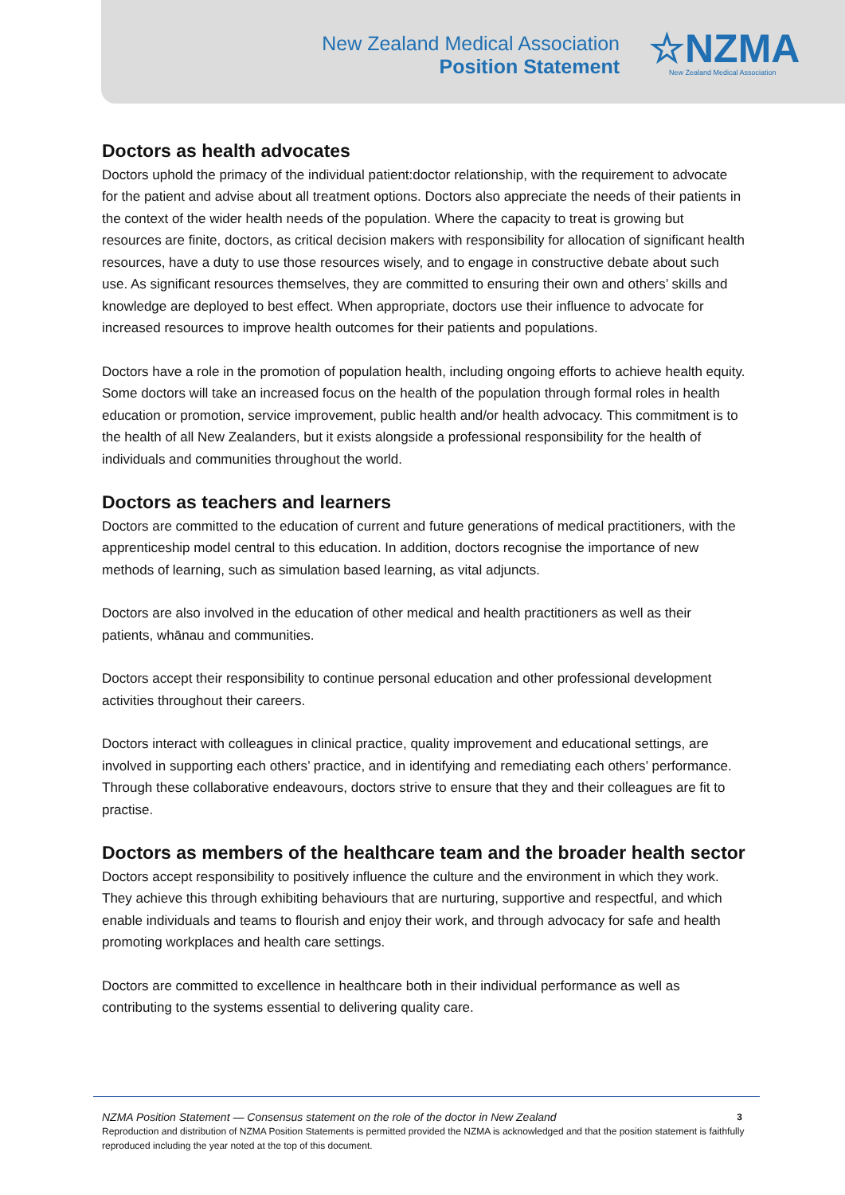New Zealand Medical Association
Position Statement
☆NZMA
New Zealand Medical Association
Doctors as health advocates
Doctors uphold the primacy of the individual patient:doctor relationship, with the requirement to advocate for the patient and advise about all treatment options. Doctors also appreciate the needs of their patients in the context of the wider health needs of the population. Where the capacity to treat is growing but resources are finite, doctors, as critical decision makers with responsibility for allocation of significant health resources, have a duty to use those resources wisely, and to engage in constructive debate about such use. As significant resources themselves, they are committed to ensuring their own and others’ skills and knowledge are deployed to best effect. When appropriate, doctors use their influence to advocate for increased resources to improve health outcomes for their patients and populations.
Doctors have a role in the promotion of population health, including ongoing efforts to achieve health equity. Some doctors will take an increased focus on the health of the population through formal roles in health education or promotion, service improvement, public health and/or health advocacy. This commitment is to the health of all New Zealanders, but it exists alongside a professional responsibility for the health of individuals and communities throughout the world.
Doctors as teachers and learners
Doctors are committed to the education of current and future generations of medical practitioners, with the apprenticeship model central to this education. In addition, doctors recognise the importance of new methods of learning, such as simulation based learning, as vital adjuncts.
Doctors are also involved in the education of other medical and health practitioners as well as their patients, whānau and communities.
Doctors accept their responsibility to continue personal education and other professional development activities throughout their careers.
Doctors interact with colleagues in clinical practice, quality improvement and educational settings, are involved in supporting each others’ practice, and in identifying and remediating each others’ performance. Through these collaborative endeavours, doctors strive to ensure that they and their colleagues are fit to practise.
Doctors as members of the healthcare team and the broader health sector
Doctors accept responsibility to positively influence the culture and the environment in which they work. They achieve this through exhibiting behaviours that are nurturing, supportive and respectful, and which enable individuals and teams to flourish and enjoy their work, and through advocacy for safe and health promoting workplaces and health care settings.
Doctors are committed to excellence in healthcare both in their individual performance as well as contributing to the systems essential to delivering quality care.
NZMA Position Statement — Consensus statement on the role of the doctor in New Zealand 3
Reproduction and distribution of NZMA Position Statements is permitted provided the NZMA is acknowledged and that the position statement is faithfully reproduced including the year noted at the top of this document.